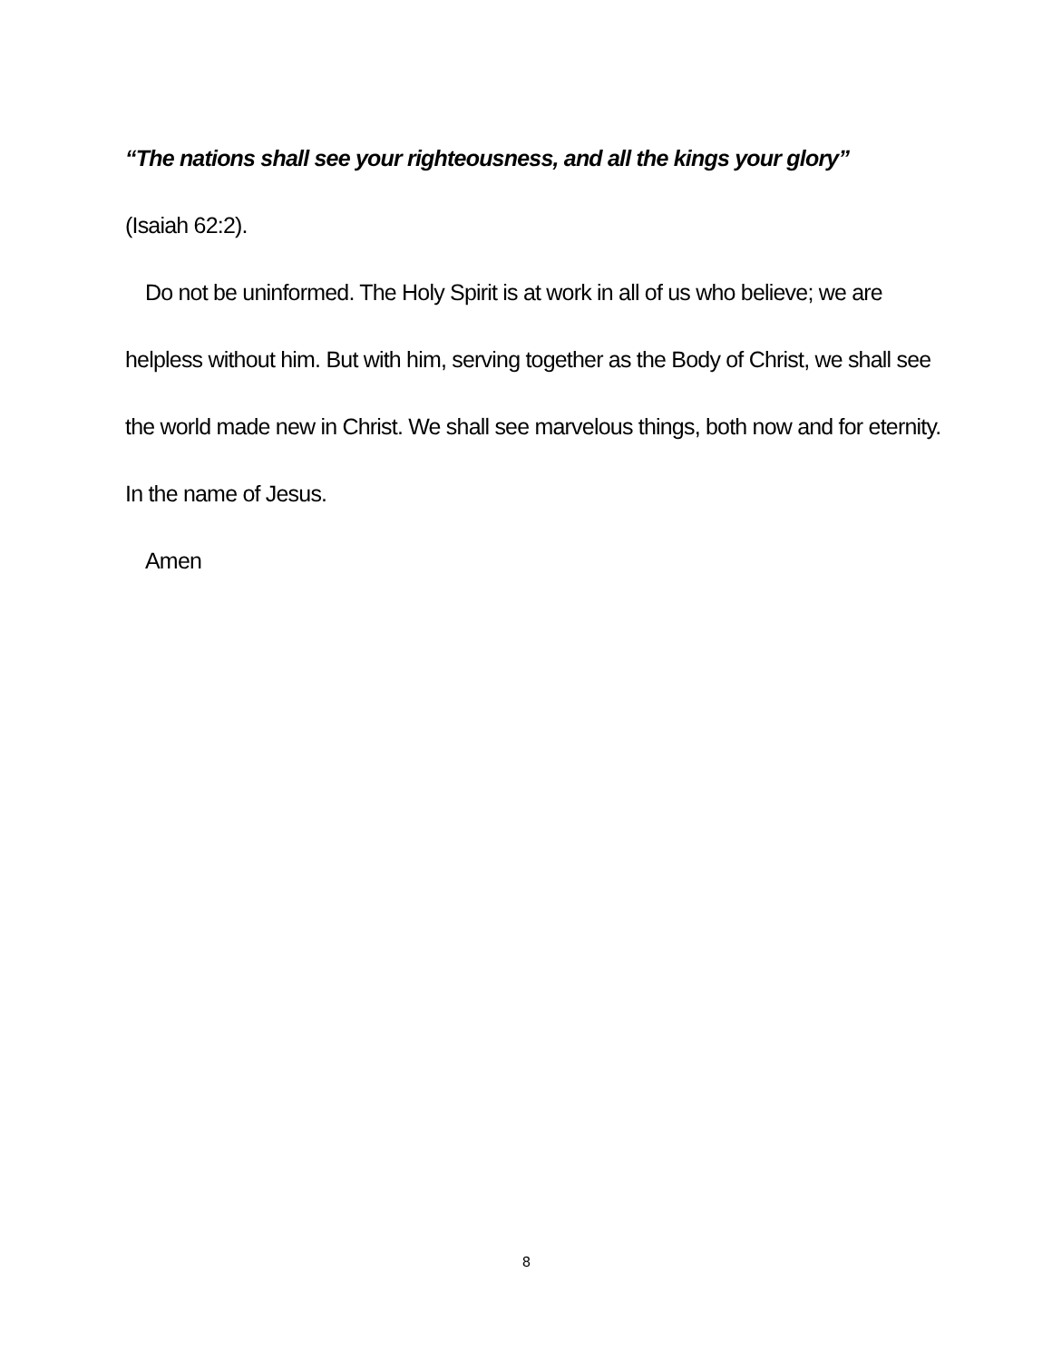“The nations shall see your righteousness, and all the kings your glory”
(Isaiah 62:2).
Do not be uninformed. The Holy Spirit is at work in all of us who believe; we are helpless without him. But with him, serving together as the Body of Christ, we shall see the world made new in Christ. We shall see marvelous things, both now and for eternity. In the name of Jesus.
Amen
8